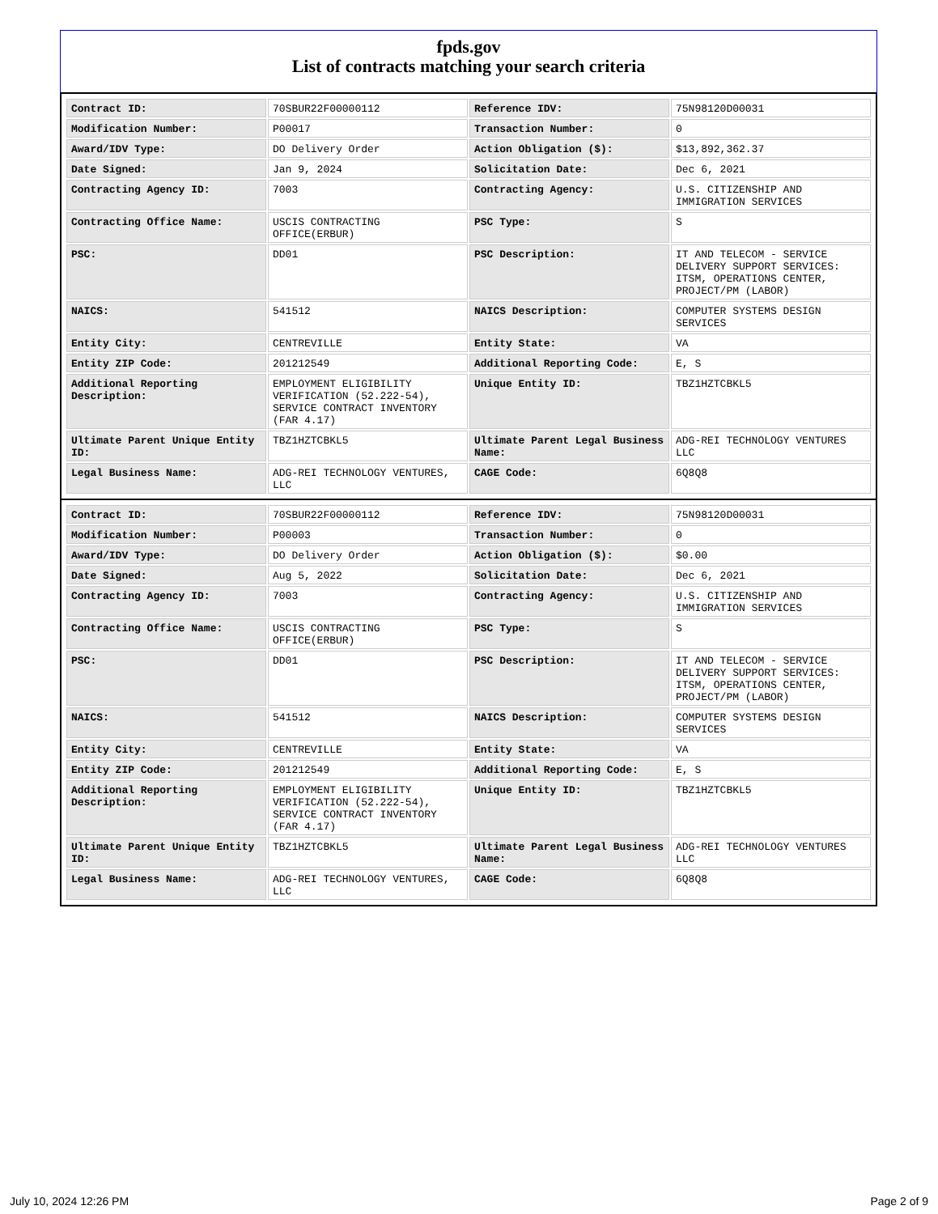fpds.gov
List of contracts matching your search criteria
| Contract ID: | 70SBUR22F00000112 | Reference IDV: | 75N98120D00031 |
| Modification Number: | P00017 | Transaction Number: | 0 |
| Award/IDV Type: | DO Delivery Order | Action Obligation ($): | $13,892,362.37 |
| Date Signed: | Jan 9, 2024 | Solicitation Date: | Dec 6, 2021 |
| Contracting Agency ID: | 7003 | Contracting Agency: | U.S. CITIZENSHIP AND IMMIGRATION SERVICES |
| Contracting Office Name: | USCIS CONTRACTING OFFICE(ERBUR) | PSC Type: | S |
| PSC: | DD01 | PSC Description: | IT AND TELECOM - SERVICE DELIVERY SUPPORT SERVICES: ITSM, OPERATIONS CENTER, PROJECT/PM (LABOR) |
| NAICS: | 541512 | NAICS Description: | COMPUTER SYSTEMS DESIGN SERVICES |
| Entity City: | CENTREVILLE | Entity State: | VA |
| Entity ZIP Code: | 201212549 | Additional Reporting Code: | E, S |
| Additional Reporting Description: | EMPLOYMENT ELIGIBILITY VERIFICATION (52.222-54), SERVICE CONTRACT INVENTORY (FAR 4.17) | Unique Entity ID: | TBZ1HZTCBKL5 |
| Ultimate Parent Unique Entity ID: | TBZ1HZTCBKL5 | Ultimate Parent Legal Business Name: | ADG-REI TECHNOLOGY VENTURES LLC |
| Legal Business Name: | ADG-REI TECHNOLOGY VENTURES, LLC | CAGE Code: | 6Q8Q8 |
| Contract ID: | 70SBUR22F00000112 | Reference IDV: | 75N98120D00031 |
| Modification Number: | P00003 | Transaction Number: | 0 |
| Award/IDV Type: | DO Delivery Order | Action Obligation ($): | $0.00 |
| Date Signed: | Aug 5, 2022 | Solicitation Date: | Dec 6, 2021 |
| Contracting Agency ID: | 7003 | Contracting Agency: | U.S. CITIZENSHIP AND IMMIGRATION SERVICES |
| Contracting Office Name: | USCIS CONTRACTING OFFICE(ERBUR) | PSC Type: | S |
| PSC: | DD01 | PSC Description: | IT AND TELECOM - SERVICE DELIVERY SUPPORT SERVICES: ITSM, OPERATIONS CENTER, PROJECT/PM (LABOR) |
| NAICS: | 541512 | NAICS Description: | COMPUTER SYSTEMS DESIGN SERVICES |
| Entity City: | CENTREVILLE | Entity State: | VA |
| Entity ZIP Code: | 201212549 | Additional Reporting Code: | E, S |
| Additional Reporting Description: | EMPLOYMENT ELIGIBILITY VERIFICATION (52.222-54), SERVICE CONTRACT INVENTORY (FAR 4.17) | Unique Entity ID: | TBZ1HZTCBKL5 |
| Ultimate Parent Unique Entity ID: | TBZ1HZTCBKL5 | Ultimate Parent Legal Business Name: | ADG-REI TECHNOLOGY VENTURES LLC |
| Legal Business Name: | ADG-REI TECHNOLOGY VENTURES, LLC | CAGE Code: | 6Q8Q8 |
July 10, 2024 12:26 PM Page 2 of 9